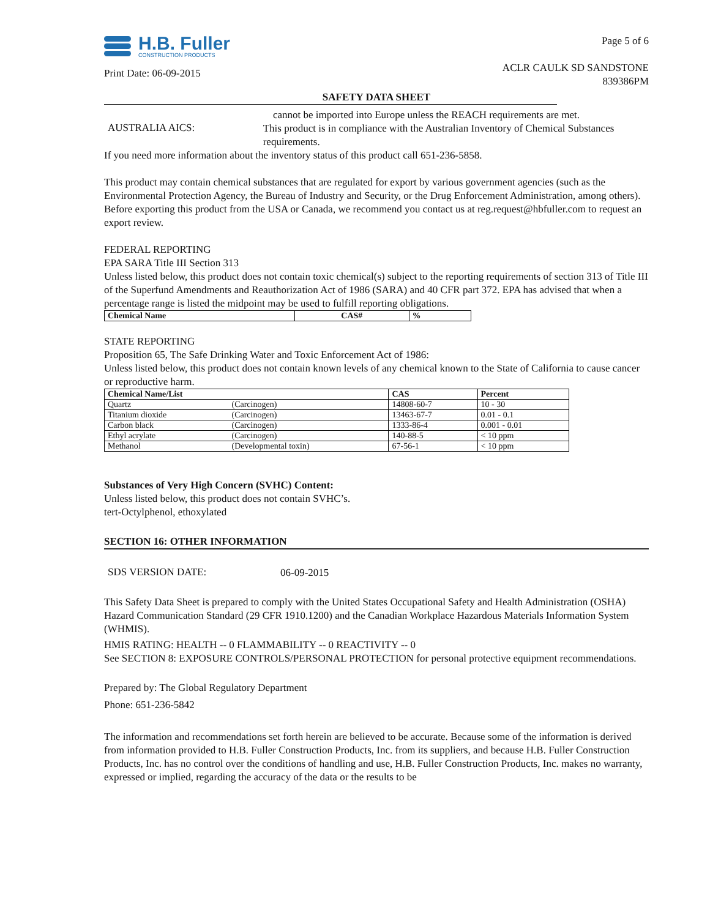H.B. Fuller
CONSTRUCTION PRODUCTS
Print Date: 06-09-2015
Page 5 of 6
ACLR CAULK SD SANDSTONE
839386PM
SAFETY DATA SHEET
cannot be imported into Europe unless the REACH requirements are met.
AUSTRALIA AICS:
This product is in compliance with the Australian Inventory of Chemical Substances requirements.
If you need more information about the inventory status of this product call 651-236-5858.
This product may contain chemical substances that are regulated for export by various government agencies (such as the Environmental Protection Agency, the Bureau of Industry and Security, or the Drug Enforcement Administration, among others). Before exporting this product from the USA or Canada, we recommend you contact us at reg.request@hbfuller.com to request an export review.
FEDERAL REPORTING
EPA SARA Title III Section 313
Unless listed below, this product does not contain toxic chemical(s) subject to the reporting requirements of section 313 of Title III of the Superfund Amendments and Reauthorization Act of 1986 (SARA) and 40 CFR part 372. EPA has advised that when a percentage range is listed the midpoint may be used to fulfill reporting obligations.
| Chemical Name | CAS# | % |
| --- | --- | --- |
STATE REPORTING
Proposition 65, The Safe Drinking Water and Toxic Enforcement Act of 1986:
Unless listed below, this product does not contain known levels of any chemical known to the State of California to cause cancer or reproductive harm.
| Chemical Name/List | | CAS | Percent |
| --- | --- | --- | --- |
| Quartz | (Carcinogen) | 14808-60-7 | 10 - 30 |
| Titanium dioxide | (Carcinogen) | 13463-67-7 | 0.01 - 0.1 |
| Carbon black | (Carcinogen) | 1333-86-4 | 0.001 - 0.01 |
| Ethyl acrylate | (Carcinogen) | 140-88-5 | < 10 ppm |
| Methanol | (Developmental toxin) | 67-56-1 | < 10 ppm |
Substances of Very High Concern (SVHC) Content:
Unless listed below, this product does not contain SVHC’s.
tert-Octylphenol, ethoxylated
SECTION 16: OTHER INFORMATION
SDS VERSION DATE:
06-09-2015
This Safety Data Sheet is prepared to comply with the United States Occupational Safety and Health Administration (OSHA) Hazard Communication Standard (29 CFR 1910.1200) and the Canadian Workplace Hazardous Materials Information System (WHMIS).
HMIS RATING: HEALTH -- 0 FLAMMABILITY -- 0 REACTIVITY -- 0
See SECTION 8: EXPOSURE CONTROLS/PERSONAL PROTECTION for personal protective equipment recommendations.
Prepared by: The Global Regulatory Department
Phone: 651-236-5842
The information and recommendations set forth herein are believed to be accurate. Because some of the information is derived from information provided to H.B. Fuller Construction Products, Inc. from its suppliers, and because H.B. Fuller Construction Products, Inc. has no control over the conditions of handling and use, H.B. Fuller Construction Products, Inc. makes no warranty, expressed or implied, regarding the accuracy of the data or the results to be